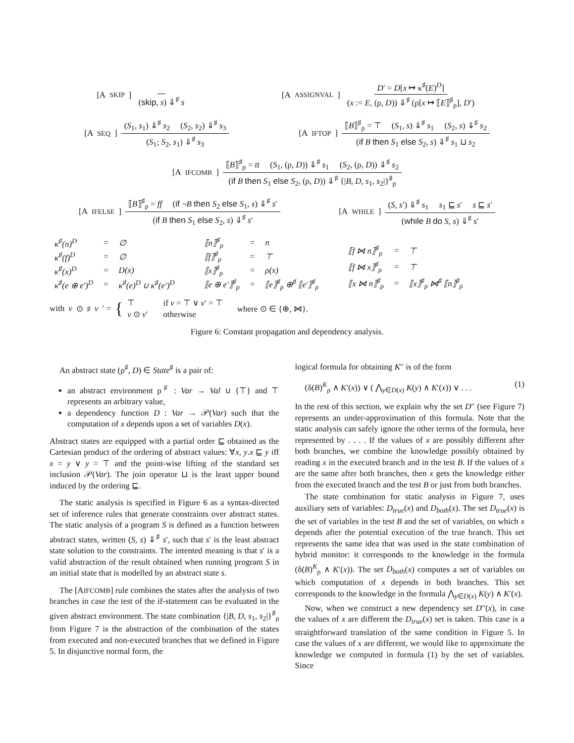[A SKIP] (skip, s) ⇓<sup>♯</sup> s [A ASSIGNVAL] D′ = D[x ↦ κ<sup>♯</sup>(E)<sup>D</sup>] (x := E, (ρ, D)) ⇓<sup>♯</sup> (ρ[x ↦ ⟦E⟧<sup>♯</sup><sub>ρ</sub>], D′)
[A SEQ] (S<sub>1</sub>, s<sub>1</sub>) ⇓<sup>♯</sup> s<sub>2</sub> (S<sub>2</sub>, s<sub>2</sub>) ⇓<sup>♯</sup> s<sub>3</sub> (S<sub>1</sub>; S<sub>2</sub>, s<sub>1</sub>) ⇓<sup>♯</sup> s<sub>3</sub> [A IFTOP] ⟦B⟧<sup>♯</sup><sub>ρ</sub> = ⊤ (S<sub>1</sub>, s) ⇓<sup>♯</sup> s<sub>1</sub> (S<sub>2</sub>, s) ⇓<sup>♯</sup> s<sub>2</sub> (if B then S<sub>1</sub> else S<sub>2</sub>, s) ⇓<sup>♯</sup> s<sub>1</sub> ⊔ s<sub>2</sub>
[A IFCOMB] ⟦B⟧<sup>♯</sup><sub>ρ</sub> = tt (S<sub>1</sub>, (ρ, D)) ⇓<sup>♯</sup> s<sub>1</sub> (S<sub>2</sub>, (ρ, D)) ⇓<sup>♯</sup> s<sub>2</sub> (if B then S<sub>1</sub> else S<sub>2</sub>, (ρ, D)) ⇓<sup>♯</sup> {|B, D, s<sub>1</sub>, s<sub>2</sub>|}<sup>♯</sup><sub>ρ</sub>
[A IFELSE] ⟦B⟧<sup>♯</sup><sub>ρ</sub> = ff (if ¬B then S<sub>2</sub> else S<sub>1</sub>, s) ⇓<sup>♯</sup> s′ (if B then S<sub>1</sub> else S<sub>2</sub>, s) ⇓<sup>♯</sup> s′ [A WHILE] (S, s′) ⇓<sup>♯</sup> s<sub>1</sub> s<sub>1</sub> ⊑ s′ s ⊑ s′ (while B do S, s) ⇓<sup>♯</sup> s′
| κ<sup>♯</sup>(n)<sup>D</sup> | = | ∅ |
| κ<sup>♯</sup>(f)<sup>D</sup> | = | ∅ |
| κ<sup>♯</sup>(x)<sup>D</sup> | = | D(x) |
| κ<sup>♯</sup>(e ⊕ e′)<sup>D</sup> | = | κ<sup>♯</sup>(e)<sup>D</sup> ∪ κ<sup>♯</sup>(e′)<sup>D</sup> |
| ⟦n⟧<sup>♯</sup><sub>ρ</sub> | = | n |
| ⟦f⟧<sup>♯</sup><sub>ρ</sub> | = | ⊤ |
| ⟦x⟧<sup>♯</sup><sub>ρ</sub> | = | ρ(x) |
| ⟦e ⊕ e′⟧<sup>♯</sup><sub>ρ</sub> | = | ⟦e⟧<sup>♯</sup><sub>ρ</sub> ⊕<sup>♯</sup> ⟦e′⟧<sup>♯</sup><sub>ρ</sub> |
| ⟦f ⋈ n⟧<sup>♯</sup><sub>ρ</sub> | = | ⊤ |
| ⟦f ⋈ x⟧<sup>♯</sup><sub>ρ</sub> | = | ⊤ |
| ⟦x ⋈ n⟧<sup>♯</sup><sub>ρ</sub> | = | ⟦x⟧<sup>♯</sup><sub>ρ</sub> ⋈<sup>♯</sup> ⟦n⟧<sup>♯</sup><sub>ρ</sub> |
with v ⊙<sup>♯</sup> v ′ = {
| ⊤ | if v = ⊤ ∨ v ′ = ⊤ |
| v ⊙ v ′ | otherwise |
where ⊙ ∈ {⊕, ⋈}.
Figure 6: Constant propagation and dependency analysis.
An abstract state (ρ<sup>♯</sup>, D) ∈ State<sup>♯</sup> is a pair of:
an abstract environment ρ<sup>♯</sup> : Var → Val ∪ {⊤} and ⊤ represents an arbitrary value,
a dependency function D : Var → 𝒫(Var) such that the computation of x depends upon a set of variables D(x).
Abstract states are equipped with a partial order ⊑ obtained as the Cartesian product of the ordering of abstract values: ∀x, y.x ⊑ y iff x = y ∨ y = ⊤ and the point-wise lifting of the standard set inclusion 𝒫(Var). The join operator ⊔ is the least upper bound induced by the ordering ⊑.
The static analysis is specified in Figure 6 as a syntax-directed set of inference rules that generate constraints over abstract states. The static analysis of a program S is defined as a function between abstract states, written (S, s) ⇓<sup>♯</sup> s′, such that s′ is the least abstract state solution to the constraints. The intented meaning is that s′ is a valid abstraction of the result obtained when running program S in an initial state that is modelled by an abstract state s.
The [AIFCOMB] rule combines the states after the analysis of two branches in case the test of the if-statement can be evaluated in the given abstract environment. The state combination {|B, D, s<sub>1</sub>, s<sub>2</sub>|}<sup>♯</sup><sub>ρ</sub> from Figure 7 is the abstraction of the combination of the states from executed and non-executed branches that we defined in Figure 5. In disjunctive normal form, the
logical formula for obtaining K″ is of the form
(δ(B)<sup>K</sup><sub>ρ</sub> ∧ K′(x)) ∨ ( ⋀<sub>y∈D(x)</sub> K(y) ∧ K′(x)) ∨ . . . (1)
In the rest of this section, we explain why the set D″ (see Figure 7) represents an under-approximation of this formula. Note that the static analysis can safely ignore the other terms of the formula, here represented by . . . . If the values of x are possibly different after both branches, we combine the knowledge possibly obtained by reading x in the executed branch and in the test B. If the values of x are the same after both branches, then x gets the knowledge either from the executed branch and the test B or just from both branches.
The state combination for static analysis in Figure 7, uses auxiliary sets of variables: D<sub>true</sub>(x) and D<sub>both</sub>(x). The set D<sub>true</sub>(x) is the set of variables in the test B and the set of variables, on which x depends after the potential execution of the true branch. This set represents the same idea that was used in the state combination of hybrid monitor: it corresponds to the knowledge in the formula (δ(B)<sup>K</sup><sub>ρ</sub> ∧ K′(x)). The set D<sub>both</sub>(x) computes a set of variables on which computation of x depends in both branches. This set corresponds to the knowledge in the formula ⋀<sub>y∈D(x)</sub> K(y) ∧ K′(x).
Now, when we construct a new dependency set D″(x), in case the values of x are different the D<sub>true</sub>(x) set is taken. This case is a straightforward translation of the same condition in Figure 5. In case the values of x are different, we would like to approximate the knowledge we computed in formula (1) by the set of variables. Since